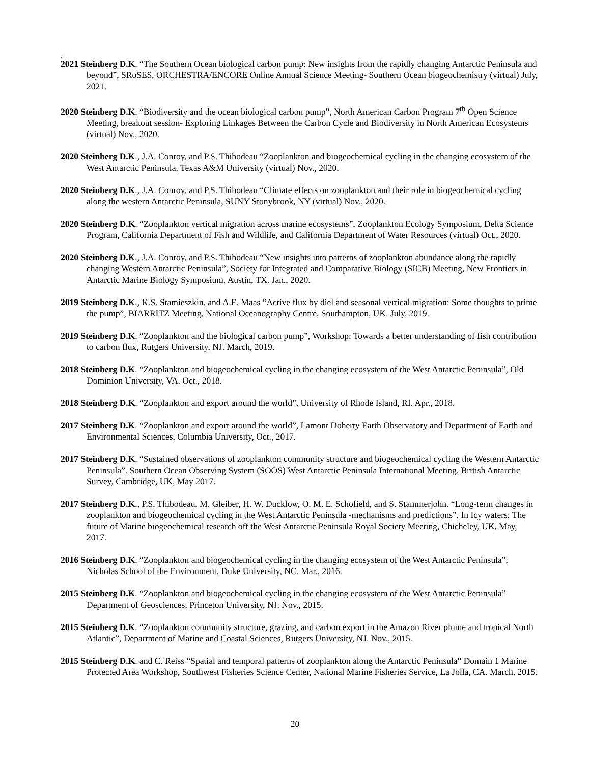.
2021 Steinberg D.K. “The Southern Ocean biological carbon pump: New insights from the rapidly changing Antarctic Peninsula and beyond”, SRoSES, ORCHESTRA/ENCORE Online Annual Science Meeting- Southern Ocean biogeochemistry (virtual) July, 2021.
2020 Steinberg D.K. “Biodiversity and the ocean biological carbon pump”, North American Carbon Program 7<sup>th</sup> Open Science Meeting, breakout session- Exploring Linkages Between the Carbon Cycle and Biodiversity in North American Ecosystems (virtual) Nov., 2020.
2020 Steinberg D.K., J.A. Conroy, and P.S. Thibodeau “Zooplankton and biogeochemical cycling in the changing ecosystem of the West Antarctic Peninsula, Texas A&M University (virtual) Nov., 2020.
2020 Steinberg D.K., J.A. Conroy, and P.S. Thibodeau “Climate effects on zooplankton and their role in biogeochemical cycling along the western Antarctic Peninsula, SUNY Stonybrook, NY (virtual) Nov., 2020.
2020 Steinberg D.K. “Zooplankton vertical migration across marine ecosystems”, Zooplankton Ecology Symposium, Delta Science Program, California Department of Fish and Wildlife, and California Department of Water Resources (virtual) Oct., 2020.
2020 Steinberg D.K., J.A. Conroy, and P.S. Thibodeau “New insights into patterns of zooplankton abundance along the rapidly changing Western Antarctic Peninsula”, Society for Integrated and Comparative Biology (SICB) Meeting, New Frontiers in Antarctic Marine Biology Symposium, Austin, TX. Jan., 2020.
2019 Steinberg D.K., K.S. Stamieszkin, and A.E. Maas “Active flux by diel and seasonal vertical migration: Some thoughts to prime the pump”, BIARRITZ Meeting, National Oceanography Centre, Southampton, UK. July, 2019.
2019 Steinberg D.K. “Zooplankton and the biological carbon pump”, Workshop: Towards a better understanding of fish contribution to carbon flux, Rutgers University, NJ. March, 2019.
2018 Steinberg D.K. “Zooplankton and biogeochemical cycling in the changing ecosystem of the West Antarctic Peninsula”, Old Dominion University, VA. Oct., 2018.
2018 Steinberg D.K. “Zooplankton and export around the world”, University of Rhode Island, RI. Apr., 2018.
2017 Steinberg D.K. “Zooplankton and export around the world”, Lamont Doherty Earth Observatory and Department of Earth and Environmental Sciences, Columbia University, Oct., 2017.
2017 Steinberg D.K. “Sustained observations of zooplankton community structure and biogeochemical cycling the Western Antarctic Peninsula”. Southern Ocean Observing System (SOOS) West Antarctic Peninsula International Meeting, British Antarctic Survey, Cambridge, UK, May 2017.
2017 Steinberg D.K., P.S. Thibodeau, M. Gleiber, H. W. Ducklow, O. M. E. Schofield, and S. Stammerjohn. “Long-term changes in zooplankton and biogeochemical cycling in the West Antarctic Peninsula -mechanisms and predictions”. In Icy waters: The future of Marine biogeochemical research off the West Antarctic Peninsula Royal Society Meeting, Chicheley, UK, May, 2017.
2016 Steinberg D.K. “Zooplankton and biogeochemical cycling in the changing ecosystem of the West Antarctic Peninsula”, Nicholas School of the Environment, Duke University, NC. Mar., 2016.
2015 Steinberg D.K. “Zooplankton and biogeochemical cycling in the changing ecosystem of the West Antarctic Peninsula” Department of Geosciences, Princeton University, NJ. Nov., 2015.
2015 Steinberg D.K. “Zooplankton community structure, grazing, and carbon export in the Amazon River plume and tropical North Atlantic”, Department of Marine and Coastal Sciences, Rutgers University, NJ. Nov., 2015.
2015 Steinberg D.K. and C. Reiss “Spatial and temporal patterns of zooplankton along the Antarctic Peninsula” Domain 1 Marine Protected Area Workshop, Southwest Fisheries Science Center, National Marine Fisheries Service, La Jolla, CA. March, 2015.
20